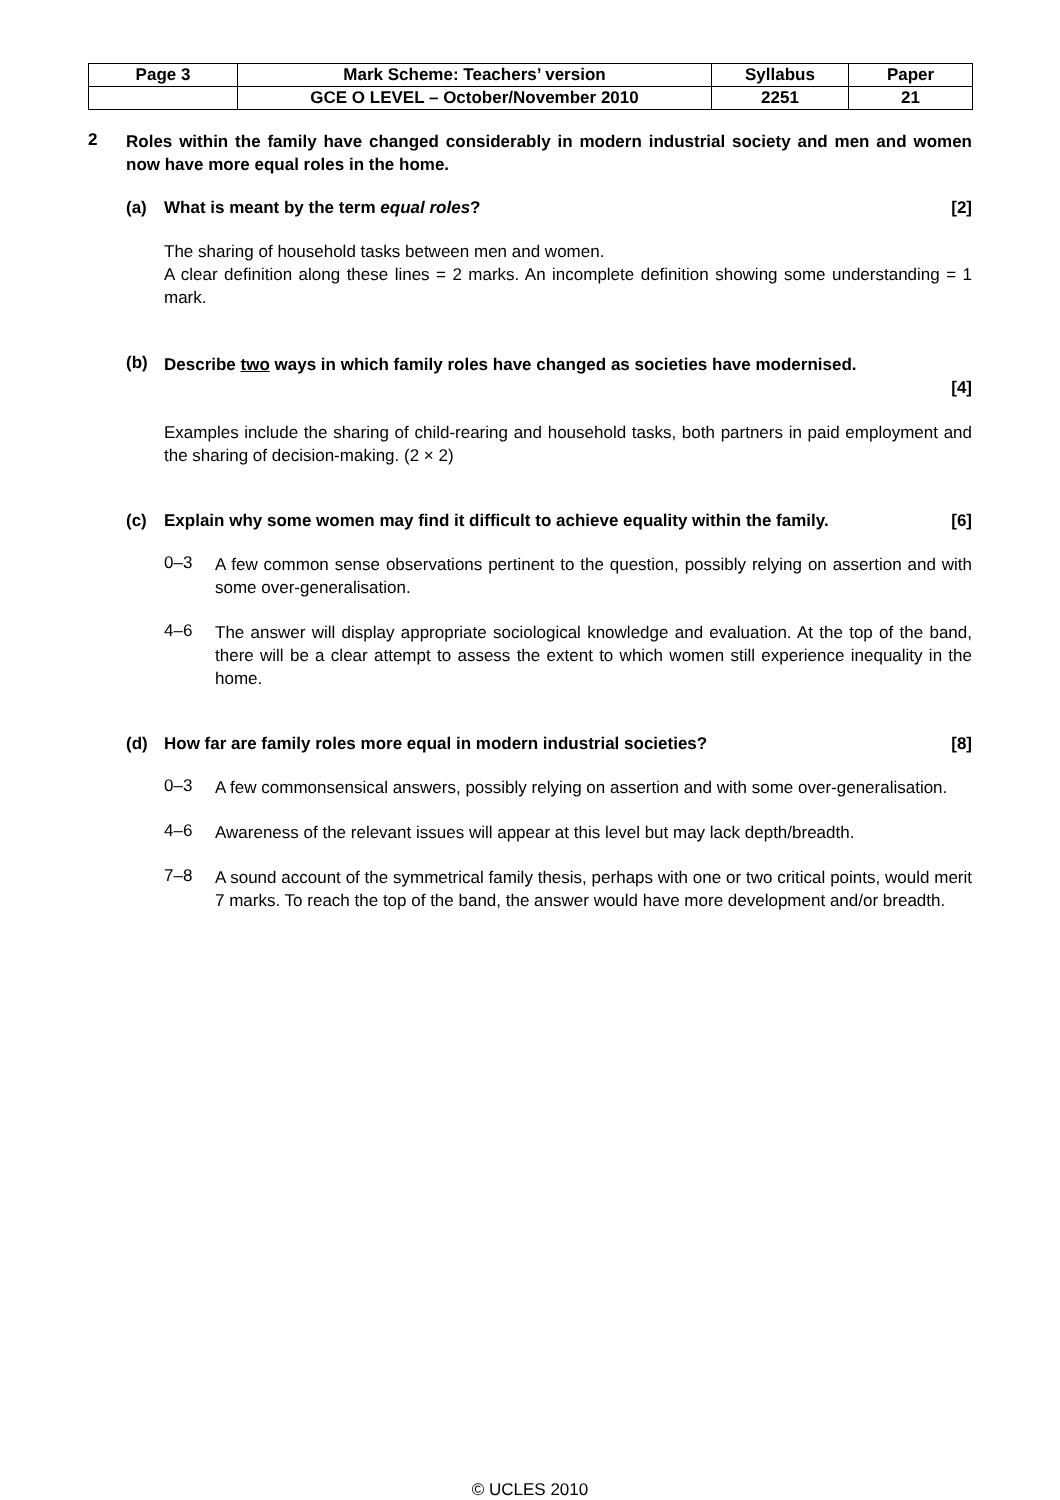| Page 3 | Mark Scheme: Teachers’ version | Syllabus | Paper |
| | GCE O LEVEL – October/November 2010 | 2251 | 21 |
2
Roles within the family have changed considerably in modern industrial society and men and women now have more equal roles in the home.
(a) What is meant by the term equal roles? [2]
The sharing of household tasks between men and women.
A clear definition along these lines = 2 marks. An incomplete definition showing some understanding = 1 mark.
(b)
Describe two ways in which family roles have changed as societies have modernised.
[4]
Examples include the sharing of child-rearing and household tasks, both partners in paid employment and the sharing of decision-making. (2 × 2)
(c) Explain why some women may find it difficult to achieve equality within the family. [6]
0–3
A few common sense observations pertinent to the question, possibly relying on assertion and with some over-generalisation.
4–6
The answer will display appropriate sociological knowledge and evaluation. At the top of the band, there will be a clear attempt to assess the extent to which women still experience inequality in the home.
(d) How far are family roles more equal in modern industrial societies? [8]
0–3
A few commonsensical answers, possibly relying on assertion and with some over-generalisation.
4–6
Awareness of the relevant issues will appear at this level but may lack depth/breadth.
7–8
A sound account of the symmetrical family thesis, perhaps with one or two critical points, would merit 7 marks. To reach the top of the band, the answer would have more development and/or breadth.
© UCLES 2010